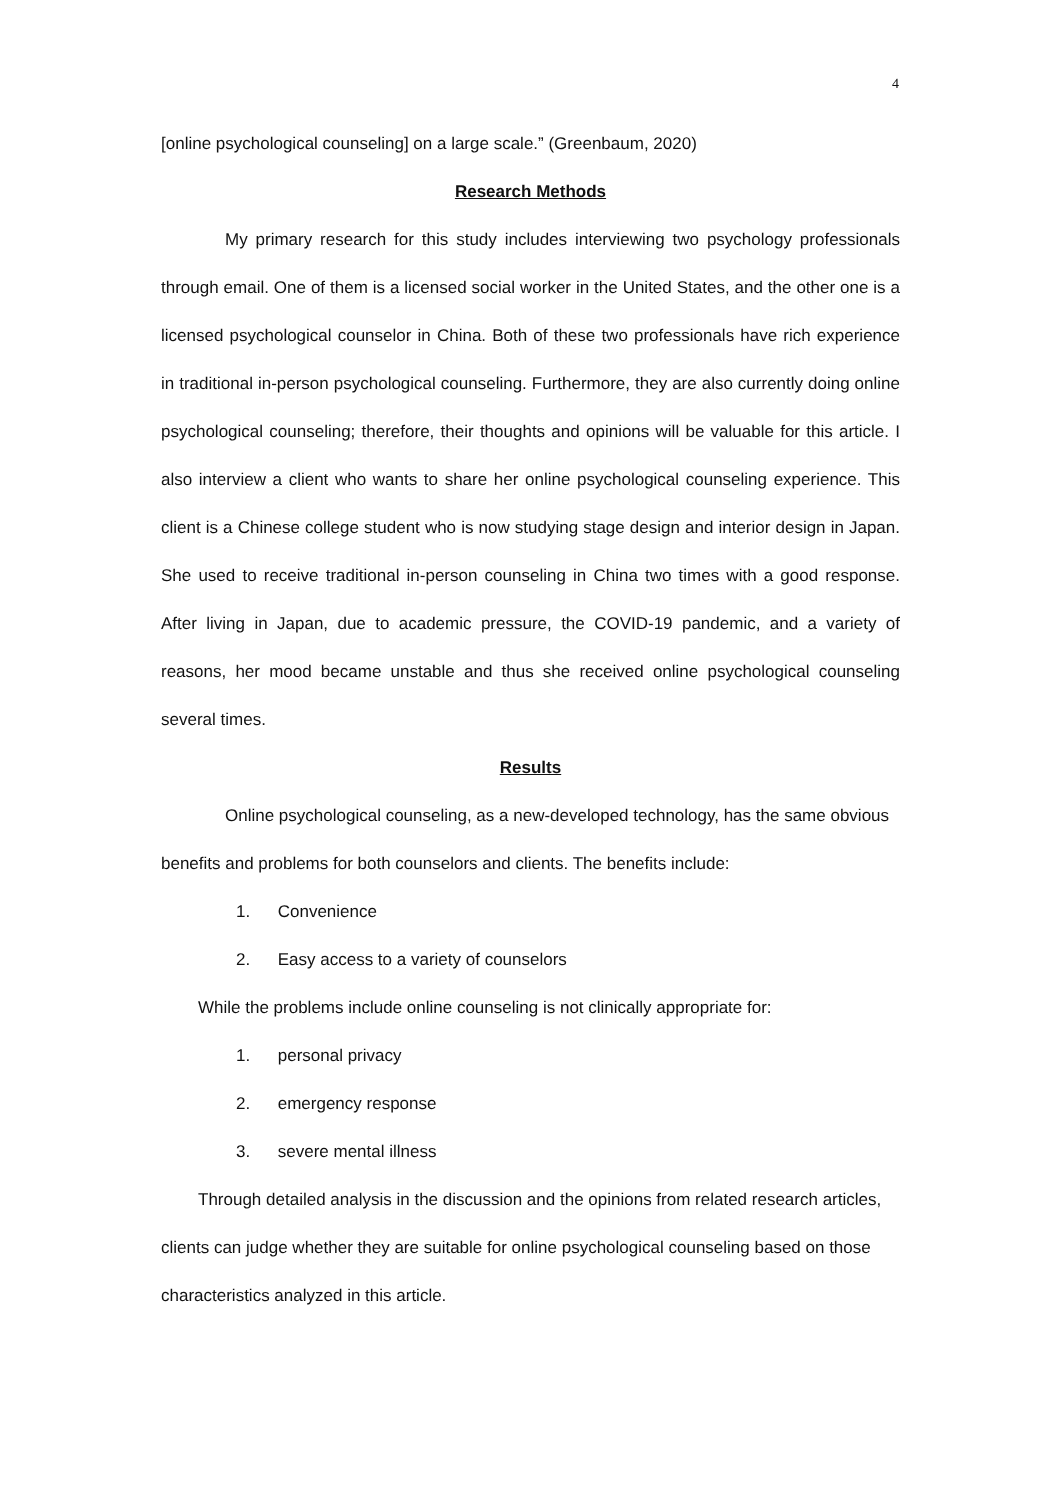4
[online psychological counseling] on a large scale.” (Greenbaum, 2020)
Research Methods
My primary research for this study includes interviewing two psychology professionals through email. One of them is a licensed social worker in the United States, and the other one is a licensed psychological counselor in China. Both of these two professionals have rich experience in traditional in-person psychological counseling. Furthermore, they are also currently doing online psychological counseling; therefore, their thoughts and opinions will be valuable for this article. I also interview a client who wants to share her online psychological counseling experience. This client is a Chinese college student who is now studying stage design and interior design in Japan. She used to receive traditional in-person counseling in China two times with a good response. After living in Japan, due to academic pressure, the COVID-19 pandemic, and a variety of reasons, her mood became unstable and thus she received online psychological counseling several times.
Results
Online psychological counseling, as a new-developed technology, has the same obvious benefits and problems for both counselors and clients. The benefits include:
1. Convenience
2. Easy access to a variety of counselors
While the problems include online counseling is not clinically appropriate for:
1. personal privacy
2. emergency response
3. severe mental illness
Through detailed analysis in the discussion and the opinions from related research articles, clients can judge whether they are suitable for online psychological counseling based on those characteristics analyzed in this article.